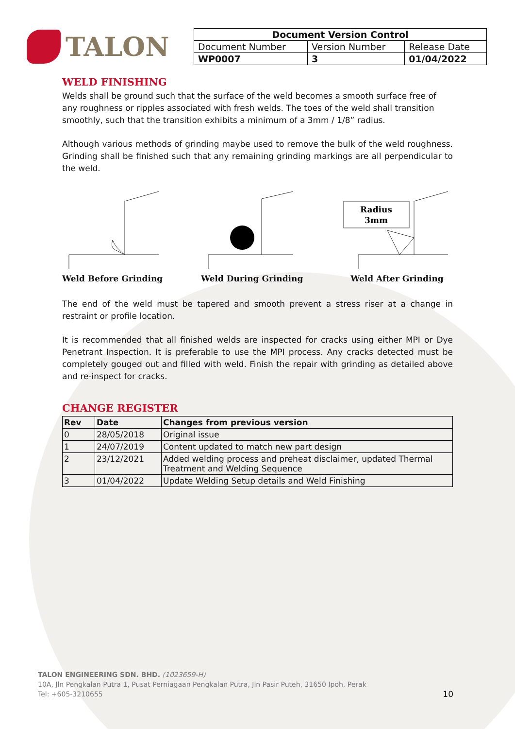TALON
| Document Version Control | | |
| --- | --- | --- |
| Document Number | Version Number | Release Date |
| WP0007 | 3 | 01/04/2022 |
WELD FINISHING
Welds shall be ground such that the surface of the weld becomes a smooth surface free of any roughness or ripples associated with fresh welds. The toes of the weld shall transition smoothly, such that the transition exhibits a minimum of a 3mm / 1/8” radius.
Although various methods of grinding maybe used to remove the bulk of the weld roughness. Grinding shall be finished such that any remaining grinding markings are all perpendicular to the weld.
Weld Before Grinding Weld During Grinding
Radius
3mm
Weld After Grinding
The end of the weld must be tapered and smooth prevent a stress riser at a change in restraint or profile location.
It is recommended that all finished welds are inspected for cracks using either MPI or Dye Penetrant Inspection. It is preferable to use the MPI process. Any cracks detected must be completely gouged out and filled with weld. Finish the repair with grinding as detailed above and re-inspect for cracks.
CHANGE REGISTER
| Rev | Date | Changes from previous version |
| --- | --- | --- |
| 0 | 28/05/2018 | Original issue |
| 1 | 24/07/2019 | Content updated to match new part design |
| 2 | 23/12/2021 | Added welding process and preheat disclaimer, updated Thermal Treatment and Welding Sequence |
| 3 | 01/04/2022 | Update Welding Setup details and Weld Finishing |
TALON ENGINEERING SDN. BHD. (1023659-H)
10A, Jln Pengkalan Putra 1, Pusat Perniagaan Pengkalan Putra, Jln Pasir Puteh, 31650 Ipoh, Perak
Tel: +605-3210655 10